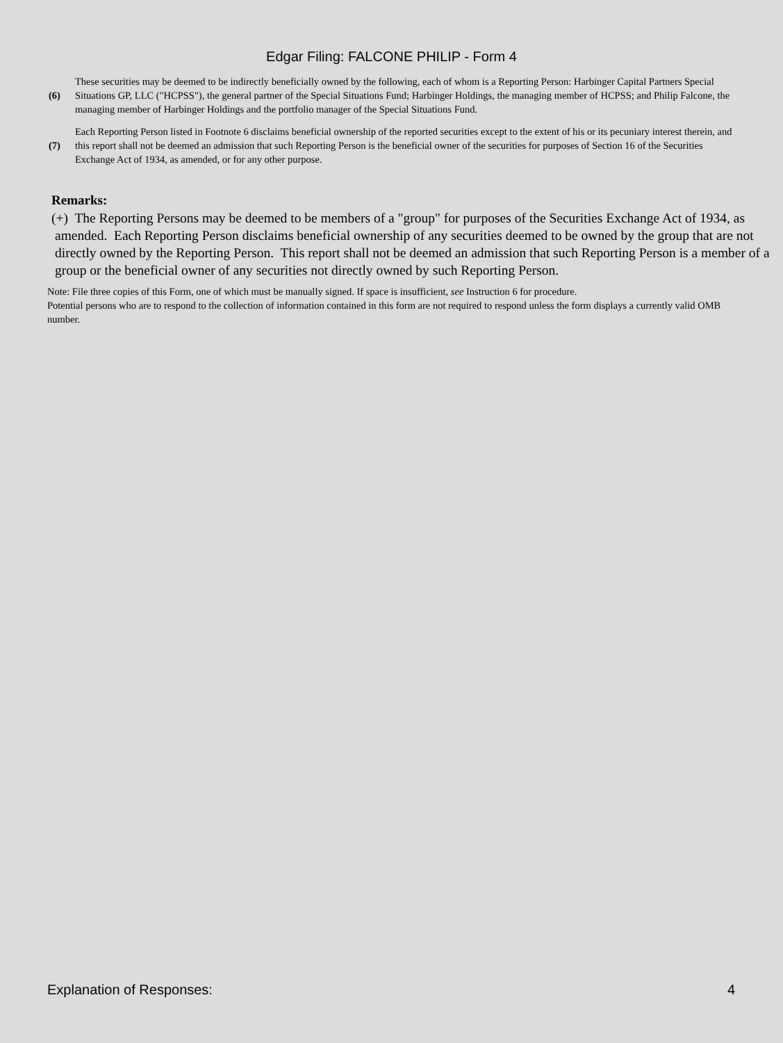Edgar Filing: FALCONE PHILIP - Form 4
| (6) | These securities may be deemed to be indirectly beneficially owned by the following, each of whom is a Reporting Person: Harbinger Capital Partners Special Situations GP, LLC ("HCPSS"), the general partner of the Special Situations Fund; Harbinger Holdings, the managing member of HCPSS; and Philip Falcone, the managing member of Harbinger Holdings and the portfolio manager of the Special Situations Fund. |
| (7) | Each Reporting Person listed in Footnote 6 disclaims beneficial ownership of the reported securities except to the extent of his or its pecuniary interest therein, and this report shall not be deemed an admission that such Reporting Person is the beneficial owner of the securities for purposes of Section 16 of the Securities Exchange Act of 1934, as amended, or for any other purpose. |
Remarks:
(+) The Reporting Persons may be deemed to be members of a "group" for purposes of the Securities Exchange Act of 1934, as amended. Each Reporting Person disclaims beneficial ownership of any securities deemed to be owned by the group that are not directly owned by the Reporting Person. This report shall not be deemed an admission that such Reporting Person is a member of a group or the beneficial owner of any securities not directly owned by such Reporting Person.
Note: File three copies of this Form, one of which must be manually signed. If space is insufficient, see Instruction 6 for procedure.
Potential persons who are to respond to the collection of information contained in this form are not required to respond unless the form displays a currently valid OMB number.
Explanation of Responses: 4